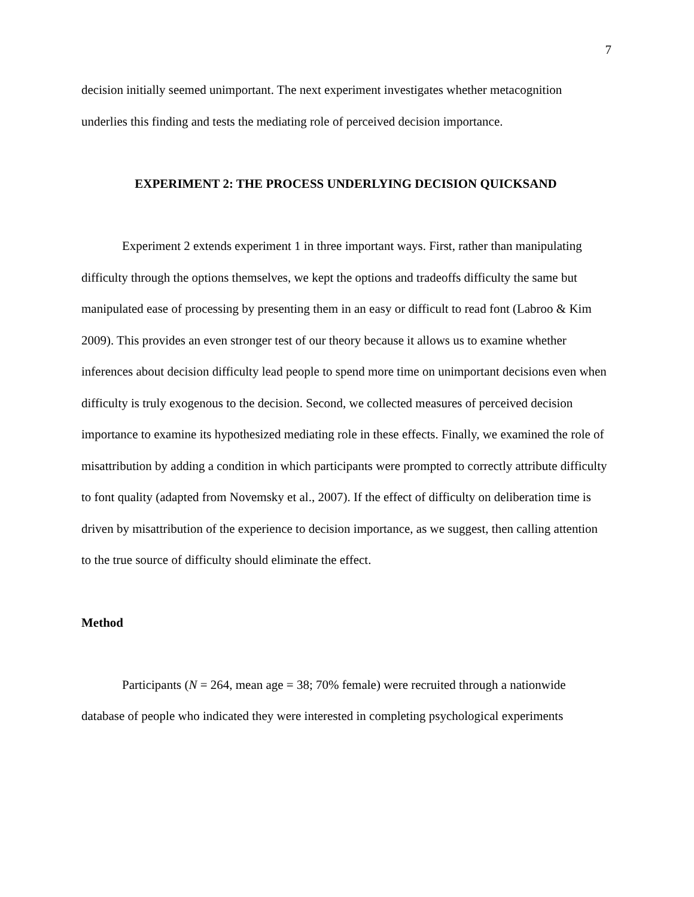7
decision initially seemed unimportant. The next experiment investigates whether metacognition underlies this finding and tests the mediating role of perceived decision importance.
EXPERIMENT 2: THE PROCESS UNDERLYING DECISION QUICKSAND
Experiment 2 extends experiment 1 in three important ways. First, rather than manipulating difficulty through the options themselves, we kept the options and tradeoffs difficulty the same but manipulated ease of processing by presenting them in an easy or difficult to read font (Labroo & Kim 2009). This provides an even stronger test of our theory because it allows us to examine whether inferences about decision difficulty lead people to spend more time on unimportant decisions even when difficulty is truly exogenous to the decision. Second, we collected measures of perceived decision importance to examine its hypothesized mediating role in these effects. Finally, we examined the role of misattribution by adding a condition in which participants were prompted to correctly attribute difficulty to font quality (adapted from Novemsky et al., 2007). If the effect of difficulty on deliberation time is driven by misattribution of the experience to decision importance, as we suggest, then calling attention to the true source of difficulty should eliminate the effect.
Method
Participants (N = 264, mean age = 38; 70% female) were recruited through a nationwide database of people who indicated they were interested in completing psychological experiments